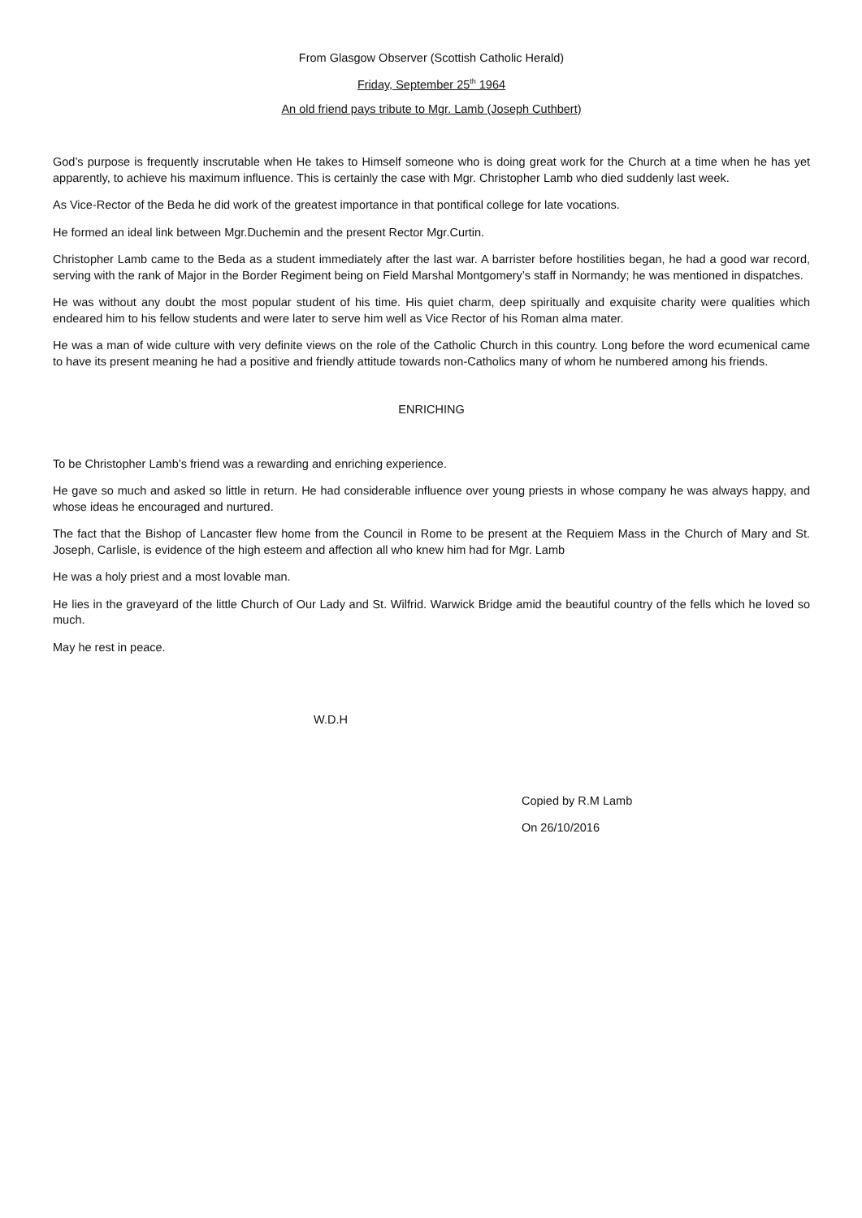From Glasgow Observer (Scottish Catholic Herald)
Friday, September 25<sup>th</sup> 1964
An old friend pays tribute to Mgr. Lamb (Joseph Cuthbert)
God’s purpose is frequently inscrutable when He takes to Himself someone who is doing great work for the Church at a time when he has yet apparently, to achieve his maximum influence. This is certainly the case with Mgr. Christopher Lamb who died suddenly last week.
As Vice-Rector of the Beda he did work of the greatest importance in that pontifical college for late vocations.
He formed an ideal link between Mgr.Duchemin and the present Rector Mgr.Curtin.
Christopher Lamb came to the Beda as a student immediately after the last war. A barrister before hostilities began, he had a good war record, serving with the rank of Major in the Border Regiment being on Field Marshal Montgomery’s staff in Normandy; he was mentioned in dispatches.
He was without any doubt the most popular student of his time. His quiet charm, deep spiritually and exquisite charity were qualities which endeared him to his fellow students and were later to serve him well as Vice Rector of his Roman alma mater.
He was a man of wide culture with very definite views on the role of the Catholic Church in this country. Long before the word ecumenical came to have its present meaning he had a positive and friendly attitude towards non-Catholics many of whom he numbered among his friends.
ENRICHING
To be Christopher Lamb’s friend was a rewarding and enriching experience.
He gave so much and asked so little in return. He had considerable influence over young priests in whose company he was always happy, and whose ideas he encouraged and nurtured.
The fact that the Bishop of Lancaster flew home from the Council in Rome to be present at the Requiem Mass in the Church of Mary and St. Joseph, Carlisle, is evidence of the high esteem and affection all who knew him had for Mgr. Lamb
He was a holy priest and a most lovable man.
He lies in the graveyard of the little Church of Our Lady and St. Wilfrid. Warwick Bridge amid the beautiful country of the fells which he loved so much.
May he rest in peace.
W.D.H
Copied by R.M Lamb
On 26/10/2016